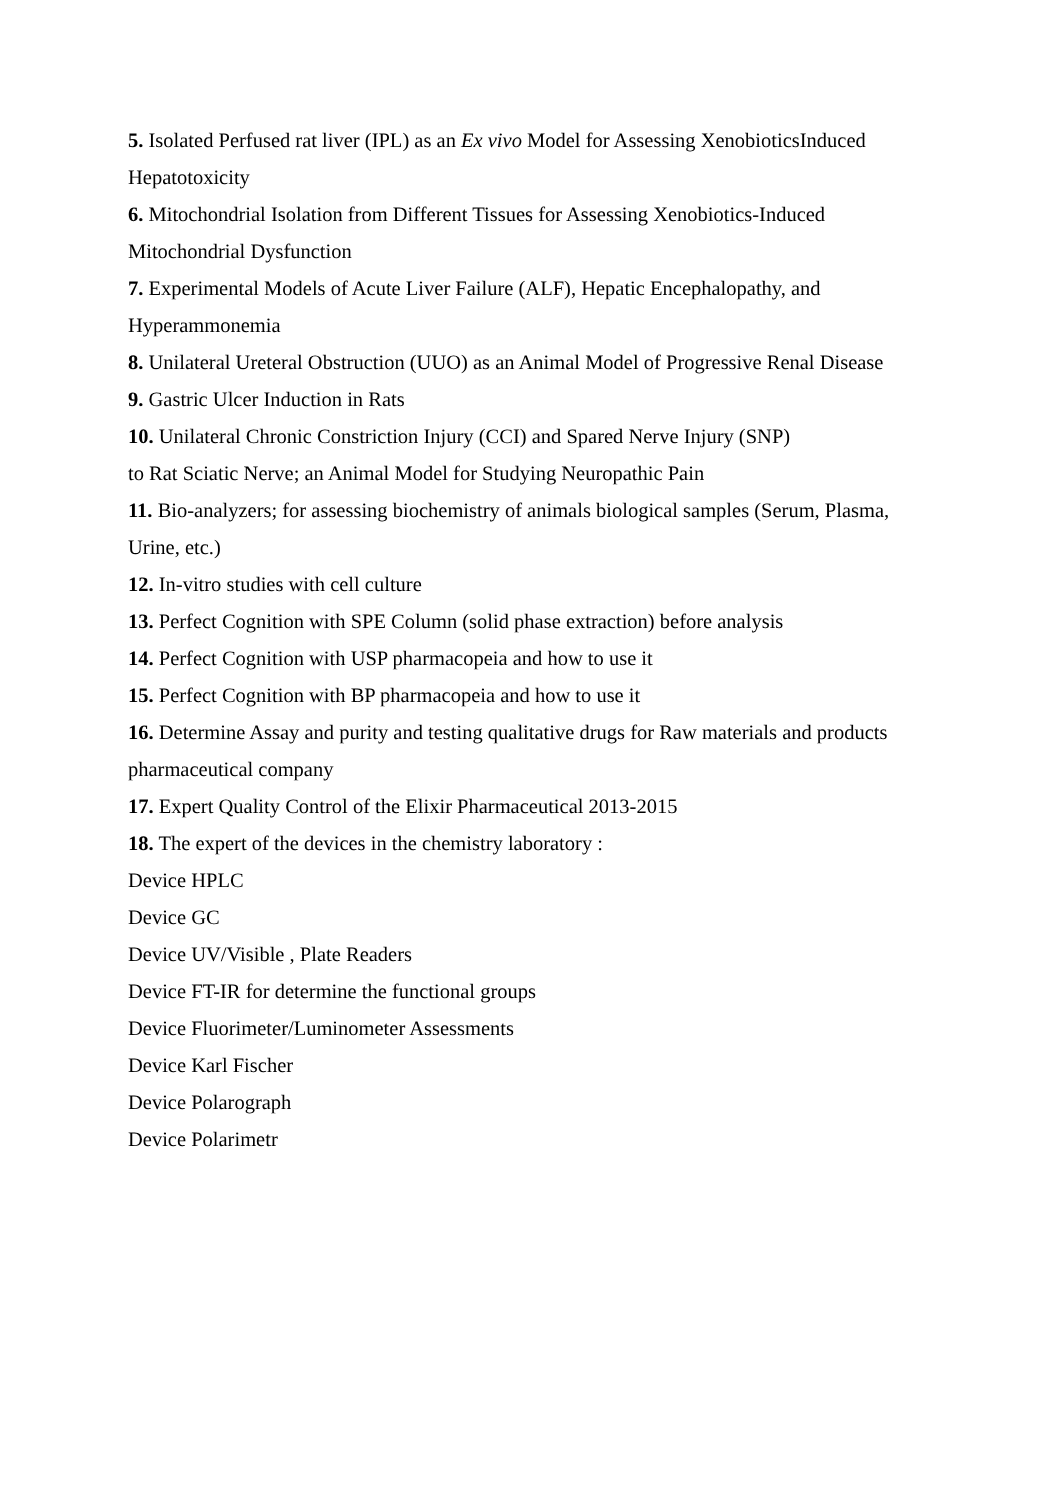5. Isolated Perfused rat liver (IPL) as an Ex vivo Model for Assessing XenobioticsInduced Hepatotoxicity
6. Mitochondrial Isolation from Different Tissues for Assessing Xenobiotics-Induced Mitochondrial Dysfunction
7. Experimental Models of Acute Liver Failure (ALF), Hepatic Encephalopathy, and Hyperammonemia
8. Unilateral Ureteral Obstruction (UUO) as an Animal Model of Progressive Renal Disease
9. Gastric Ulcer Induction in Rats
10. Unilateral Chronic Constriction Injury (CCI) and Spared Nerve Injury (SNP)
to Rat Sciatic Nerve; an Animal Model for Studying Neuropathic Pain
11. Bio-analyzers; for assessing biochemistry of animals biological samples (Serum, Plasma, Urine, etc.)
12. In-vitro studies with cell culture
13. Perfect Cognition with SPE Column (solid phase extraction) before analysis
14. Perfect Cognition with USP pharmacopeia and how to use it
15. Perfect Cognition with BP pharmacopeia and how to use it
16. Determine Assay and purity and testing qualitative drugs for Raw materials and products pharmaceutical company
17. Expert Quality Control of the Elixir Pharmaceutical 2013-2015
18. The expert of the devices in the chemistry laboratory :
Device HPLC
Device GC
Device UV/Visible , Plate Readers
Device FT-IR for determine the functional groups
Device Fluorimeter/Luminometer Assessments
Device Karl Fischer
Device Polarograph
Device Polarimetr